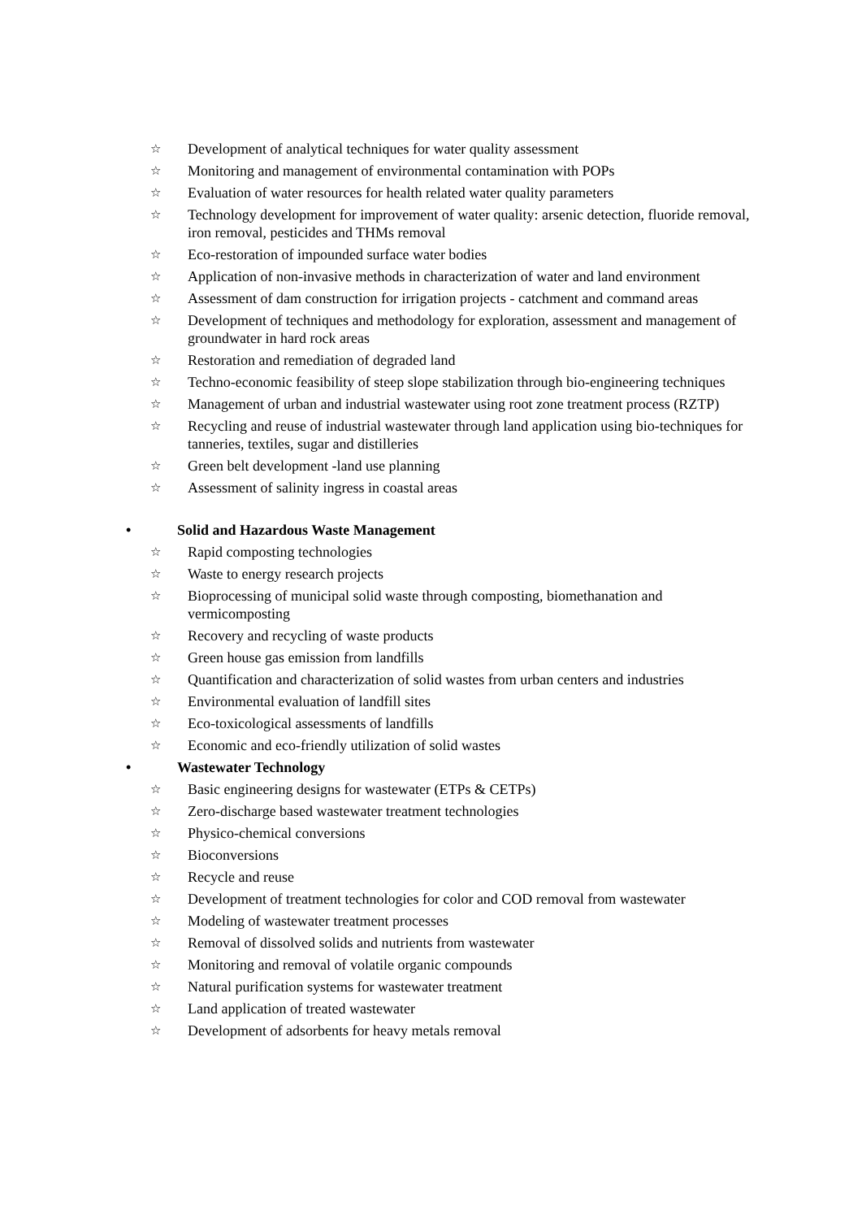☆ Development of analytical techniques for water quality assessment
☆ Monitoring and management of environmental contamination with POPs
☆ Evaluation of water resources for health related water quality parameters
☆ Technology development for improvement of water quality: arsenic detection, fluoride removal, iron removal, pesticides and THMs removal
☆ Eco-restoration of impounded surface water bodies
☆ Application of non-invasive methods in characterization of water and land environment
☆ Assessment of dam construction for irrigation projects - catchment and command areas
☆ Development of techniques and methodology for exploration, assessment and management of groundwater in hard rock areas
☆ Restoration and remediation of degraded land
☆ Techno-economic feasibility of steep slope stabilization through bio-engineering techniques
☆ Management of urban and industrial wastewater using root zone treatment process (RZTP)
☆ Recycling and reuse of industrial wastewater through land application using bio-techniques for tanneries, textiles, sugar and distilleries
☆ Green belt development -land use planning
☆ Assessment of salinity ingress in coastal areas
• Solid and Hazardous Waste Management
☆ Rapid composting technologies
☆ Waste to energy research projects
☆ Bioprocessing of municipal solid waste through composting, biomethanation and vermicomposting
☆ Recovery and recycling of waste products
☆ Green house gas emission from landfills
☆ Quantification and characterization of solid wastes from urban centers and industries
☆ Environmental evaluation of landfill sites
☆ Eco-toxicological assessments of landfills
☆ Economic and eco-friendly utilization of solid wastes
• Wastewater Technology
☆ Basic engineering designs for wastewater (ETPs & CETPs)
☆ Zero-discharge based wastewater treatment technologies
☆ Physico-chemical conversions
☆ Bioconversions
☆ Recycle and reuse
☆ Development of treatment technologies for color and COD removal from wastewater
☆ Modeling of wastewater treatment processes
☆ Removal of dissolved solids and nutrients from wastewater
☆ Monitoring and removal of volatile organic compounds
☆ Natural purification systems for wastewater treatment
☆ Land application of treated wastewater
☆ Development of adsorbents for heavy metals removal